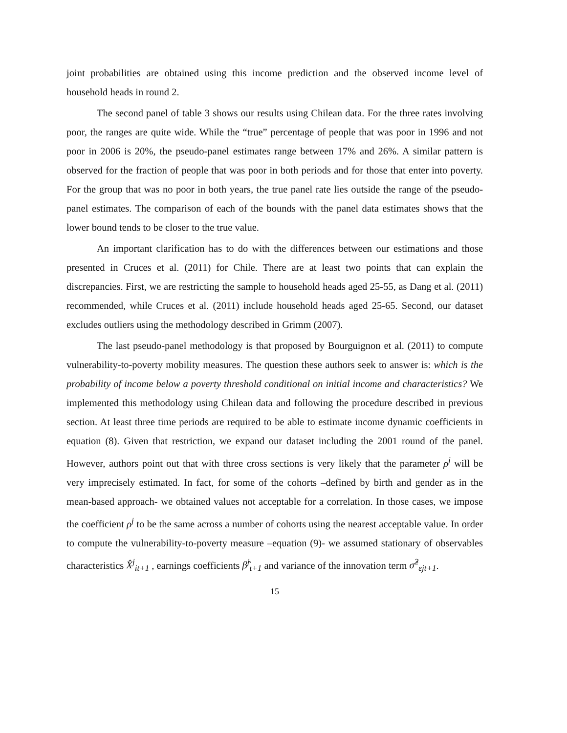joint probabilities are obtained using this income prediction and the observed income level of household heads in round 2.
The second panel of table 3 shows our results using Chilean data. For the three rates involving poor, the ranges are quite wide. While the “true” percentage of people that was poor in 1996 and not poor in 2006 is 20%, the pseudo-panel estimates range between 17% and 26%. A similar pattern is observed for the fraction of people that was poor in both periods and for those that enter into poverty. For the group that was no poor in both years, the true panel rate lies outside the range of the pseudo-panel estimates. The comparison of each of the bounds with the panel data estimates shows that the lower bound tends to be closer to the true value.
An important clarification has to do with the differences between our estimations and those presented in Cruces et al. (2011) for Chile. There are at least two points that can explain the discrepancies. First, we are restricting the sample to household heads aged 25-55, as Dang et al. (2011) recommended, while Cruces et al. (2011) include household heads aged 25-65. Second, our dataset excludes outliers using the methodology described in Grimm (2007).
The last pseudo-panel methodology is that proposed by Bourguignon et al. (2011) to compute vulnerability-to-poverty mobility measures. The question these authors seek to answer is: which is the probability of income below a poverty threshold conditional on initial income and characteristics? We implemented this methodology using Chilean data and following the procedure described in previous section. At least three time periods are required to be able to estimate income dynamic coefficients in equation (8). Given that restriction, we expand our dataset including the 2001 round of the panel. However, authors point out that with three cross sections is very likely that the parameter ρ<sup>j</sup> will be very imprecisely estimated. In fact, for some of the cohorts –defined by birth and gender as in the mean-based approach- we obtained values not acceptable for a correlation. In those cases, we impose the coefficient ρ<sup>j</sup> to be the same across a number of cohorts using the nearest acceptable value. In order to compute the vulnerability-to-poverty measure –equation (9)- we assumed stationary of observables characteristics X̂<sup>j</sup><sub>it+1</sub> , earnings coefficients β̂<sup>j</sup><sub>t+1</sub> and variance of the innovation term σ̂<sup>2</sup><sub>εjt+1</sub>.
15